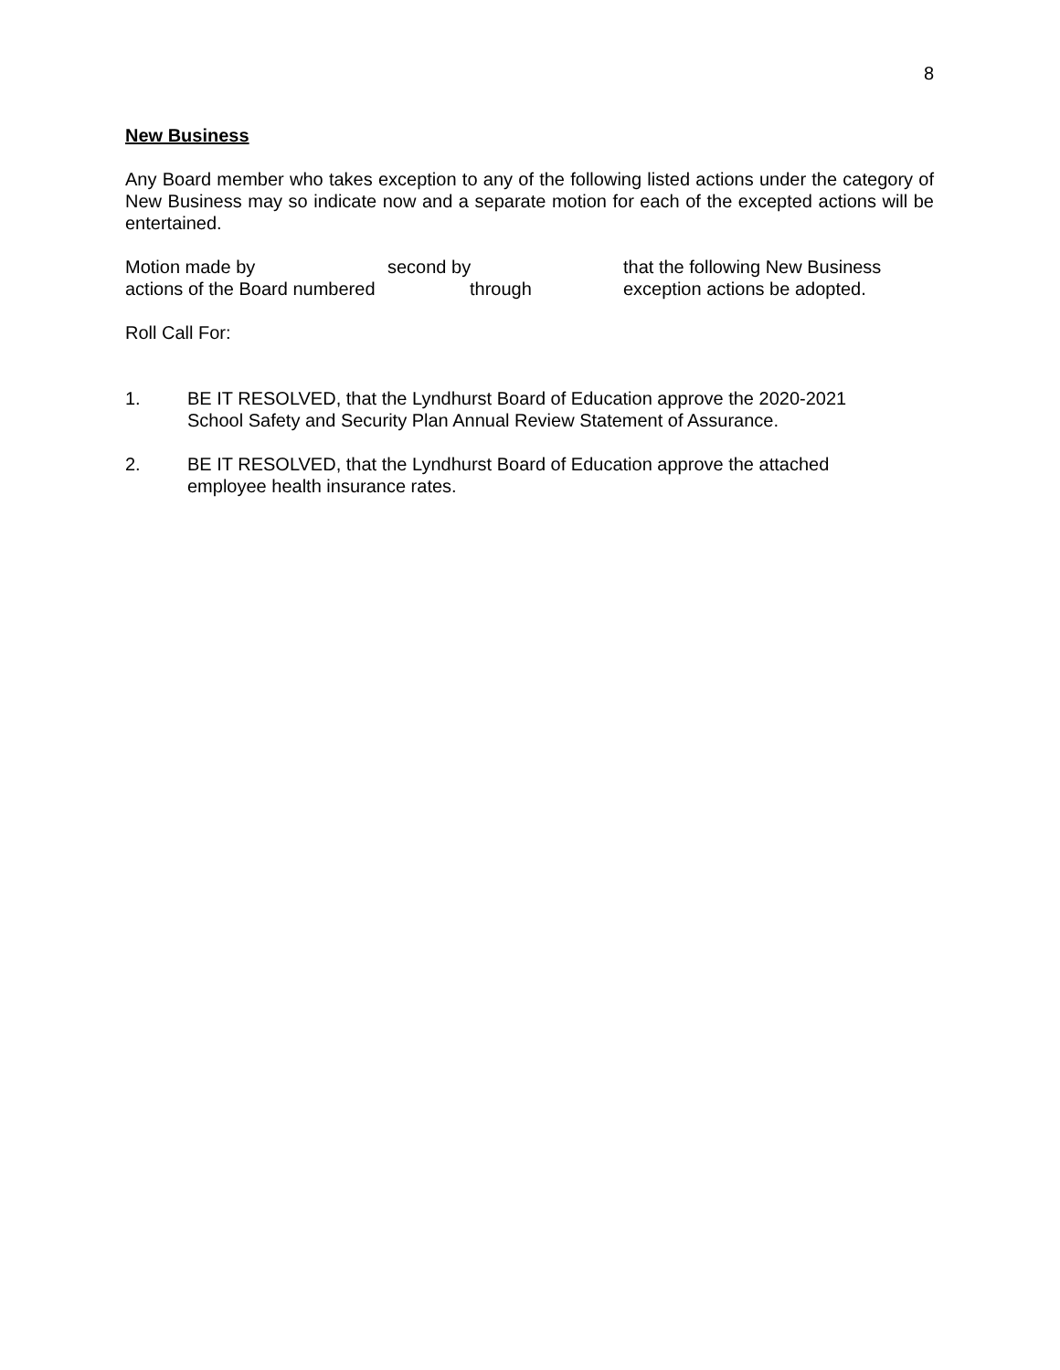8
New Business
Any Board member who takes exception to any of the following listed actions under the category of New Business may so indicate now and a separate motion for each of the excepted actions will be entertained.
Motion made by second by that the following New Business
actions of the Board numbered through exception actions be adopted.
Roll Call For:
1. BE IT RESOLVED, that the Lyndhurst Board of Education approve the 2020-2021
School Safety and Security Plan Annual Review Statement of Assurance.
2. BE IT RESOLVED, that the Lyndhurst Board of Education approve the attached
employee health insurance rates.